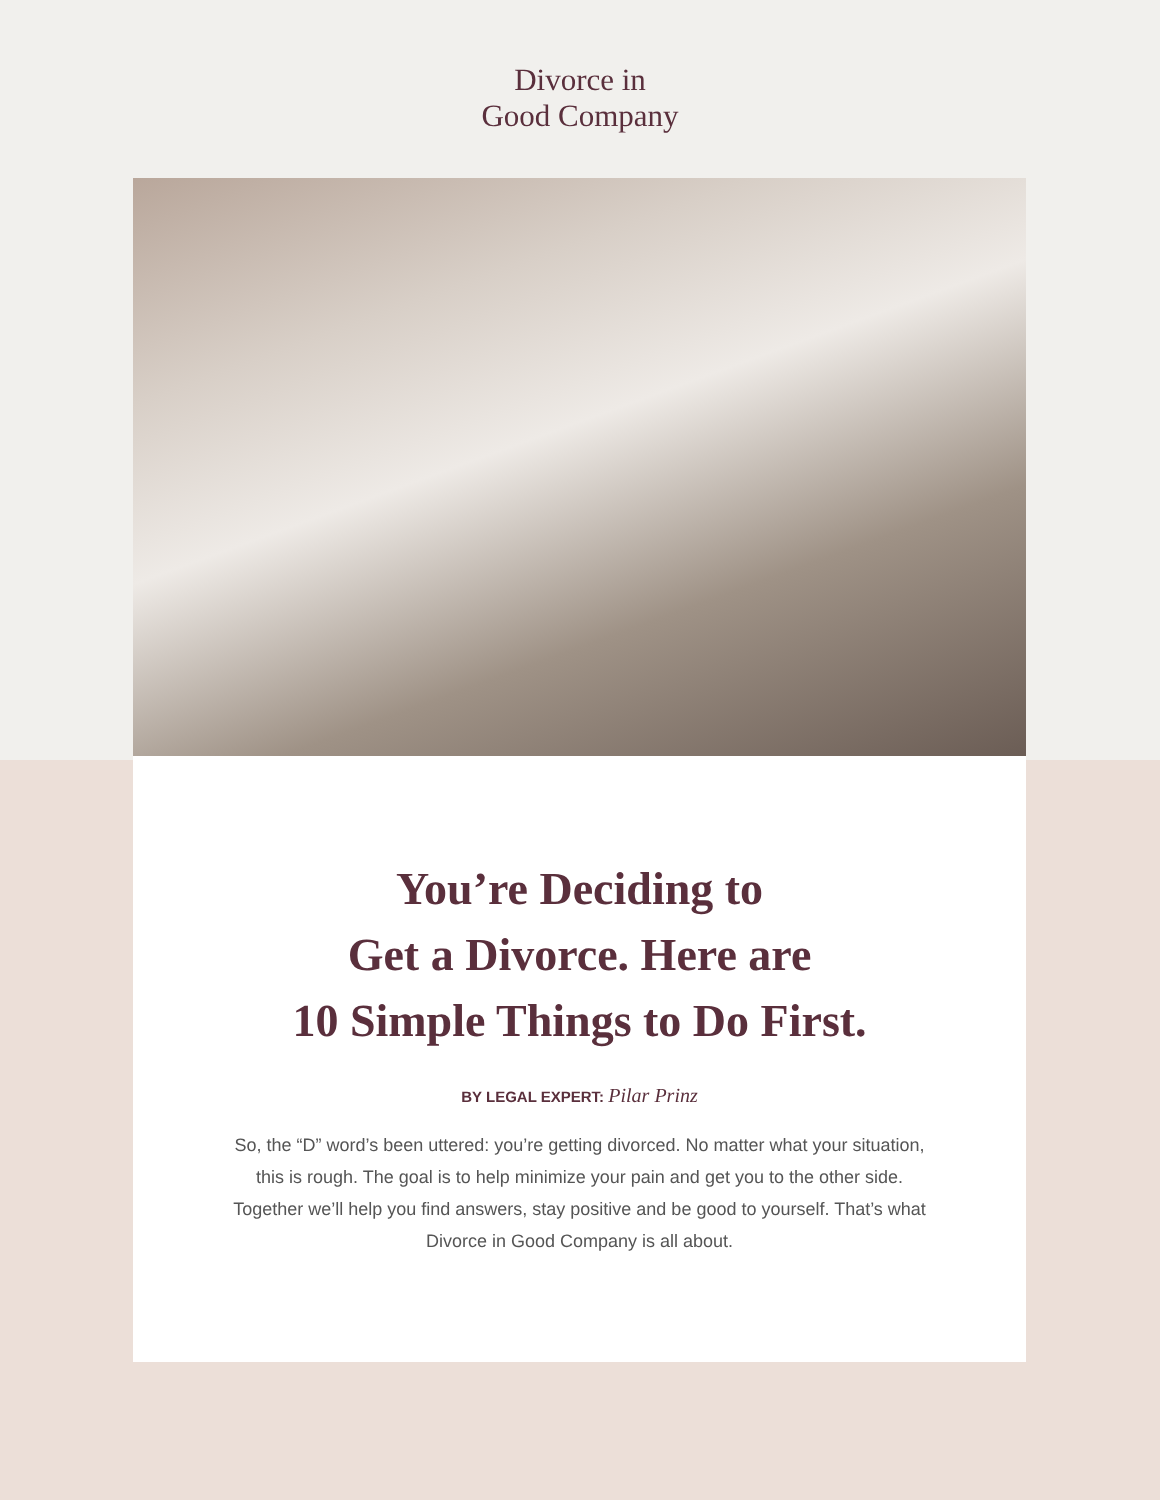Divorce in
Good Company
You’re Deciding to
Get a Divorce. Here are
10 Simple Things to Do First.
BY LEGAL EXPERT: Pilar Prinz
So, the “D” word’s been uttered: you’re getting divorced. No matter what your situation, this is rough. The goal is to help minimize your pain and get you to the other side. Together we’ll help you find answers, stay positive and be good to yourself. That’s what Divorce in Good Company is all about.